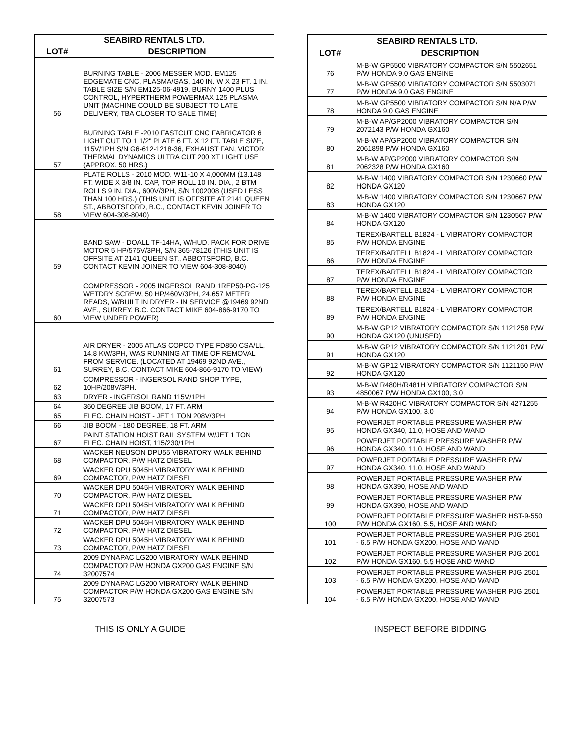| SEABIRD RENTALS LTD. | |
| --- | --- |
| LOT# | DESCRIPTION |
| 56 | BURNING TABLE - 2006 MESSER MOD. EM125 EDGEMATE CNC, PLASMA/GAS, 140 IN. W X 23 FT. 1 IN. TABLE SIZE S/N EM125-06-4919, BURNY 1400 PLUS CONTROL, HYPERTHERM POWERMAX 125 PLASMA UNIT (MACHINE COULD BE SUBJECT TO LATE DELIVERY, TBA CLOSER TO SALE TIME) |
| 57 | BURNING TABLE -2010 FASTCUT CNC FABRICATOR 6 LIGHT CUT TO 1 1/2" PLATE 6 FT. X 12 FT. TABLE SIZE, 115V/1PH S/N G6-612-1218-36, EXHAUST FAN, VICTOR THERMAL DYNAMICS ULTRA CUT 200 XT LIGHT USE (APPROX. 50 HRS.) |
| 58 | PLATE ROLLS - 2010 MOD. W11-10 X 4,000MM (13.148 FT. WIDE X 3/8 IN. CAP, TOP ROLL 10 IN. DIA., 2 BTM ROLLS 9 IN. DIA., 600V/3PH, S/N 1002008 (USED LESS THAN 100 HRS.) (THIS UNIT IS OFFSITE AT 2141 QUEEN ST., ABBOTSFORD, B.C., CONTACT KEVIN JOINER TO VIEW 604-308-8040) |
| 59 | BAND SAW - DOALL TF-14HA, W/HUD. PACK FOR DRIVE MOTOR 5 HP/575V/3PH, S/N 365-78126 (THIS UNIT IS OFFSITE AT 2141 QUEEN ST., ABBOTSFORD, B.C. CONTACT KEVIN JOINER TO VIEW 604-308-8040) |
| 60 | COMPRESSOR - 2005 INGERSOL RAND 1REP50-PG-125 WETDRY SCREW, 50 HP/460V/3PH, 24,657 METER READS, W/BUILT IN DRYER - IN SERVICE @19469 92ND AVE., SURREY, B.C. CONTACT MIKE 604-866-9170 TO VIEW UNDER POWER) |
| 61 | AIR DRYER - 2005 ATLAS COPCO TYPE FD850 CSA/LL, 14.8 KW/3PH, WAS RUNNING AT TIME OF REMOVAL FROM SERVICE. (LOCATED AT 19469 92ND AVE., SURREY, B.C. CONTACT MIKE 604-866-9170 TO VIEW) |
| 62 | COMPRESSOR - INGERSOL RAND SHOP TYPE, 10HP/208V/3PH. |
| 63 | DRYER - INGERSOL RAND 115V/1PH |
| 64 | 360 DEGREE JIB BOOM, 17 FT. ARM |
| 65 | ELEC. CHAIN HOIST - JET 1 TON 208V/3PH |
| 66 | JIB BOOM - 180 DEGREE, 18 FT. ARM |
| 67 | PAINT STATION HOIST RAIL SYSTEM W/JET 1 TON ELEC. CHAIN HOIST, 115/230/1PH |
| 68 | WACKER NEUSON DPU55 VIBRATORY WALK BEHIND COMPACTOR, P/W HATZ DIESEL |
| 69 | WACKER DPU 5045H VIBRATORY WALK BEHIND COMPACTOR, P/W HATZ DIESEL |
| 70 | WACKER DPU 5045H VIBRATORY WALK BEHIND COMPACTOR, P/W HATZ DIESEL |
| 71 | WACKER DPU 5045H VIBRATORY WALK BEHIND COMPACTOR, P/W HATZ DIESEL |
| 72 | WACKER DPU 5045H VIBRATORY WALK BEHIND COMPACTOR, P/W HATZ DIESEL |
| 73 | WACKER DPU 5045H VIBRATORY WALK BEHIND COMPACTOR, P/W HATZ DIESEL |
| 74 | 2009 DYNAPAC LG200 VIBRATORY WALK BEHIND COMPACTOR P/W HONDA GX200 GAS ENGINE S/N 32007574 |
| 75 | 2009 DYNAPAC LG200 VIBRATORY WALK BEHIND COMPACTOR P/W HONDA GX200 GAS ENGINE S/N 32007573 |
| SEABIRD RENTALS LTD. | |
| --- | --- |
| LOT# | DESCRIPTION |
| 76 | M-B-W GP5500 VIBRATORY COMPACTOR S/N 5502651 P/W HONDA 9.0 GAS ENGINE |
| 77 | M-B-W GP5500 VIBRATORY COMPACTOR S/N 5503071 P/W HONDA 9.0 GAS ENGINE |
| 78 | M-B-W GP5500 VIBRATORY COMPACTOR S/N N/A P/W HONDA 9.0 GAS ENGINE |
| 79 | M-B-W AP/GP2000 VIBRATORY COMPACTOR S/N 2072143 P/W HONDA GX160 |
| 80 | M-B-W AP/GP2000 VIBRATORY COMPACTOR S/N 2061898 P/W HONDA GX160 |
| 81 | M-B-W AP/GP2000 VIBRATORY COMPACTOR S/N 2062328 P/W HONDA GX160 |
| 82 | M-B-W 1400 VIBRATORY COMPACTOR S/N 1230660 P/W HONDA GX120 |
| 83 | M-B-W 1400 VIBRATORY COMPACTOR S/N 1230667 P/W HONDA GX120 |
| 84 | M-B-W 1400 VIBRATORY COMPACTOR S/N 1230567 P/W HONDA GX120 |
| 85 | TEREX/BARTELL B1824 - L VIBRATORY COMPACTOR P/W HONDA ENGINE |
| 86 | TEREX/BARTELL B1824 - L VIBRATORY COMPACTOR P/W HONDA ENGINE |
| 87 | TEREX/BARTELL B1824 - L VIBRATORY COMPACTOR P/W HONDA ENGINE |
| 88 | TEREX/BARTELL B1824 - L VIBRATORY COMPACTOR P/W HONDA ENGINE |
| 89 | TEREX/BARTELL B1824 - L VIBRATORY COMPACTOR P/W HONDA ENGINE |
| 90 | M-B-W GP12 VIBRATORY COMPACTOR S/N 1121258 P/W HONDA GX120 (UNUSED) |
| 91 | M-B-W GP12 VIBRATORY COMPACTOR S/N 1121201 P/W HONDA GX120 |
| 92 | M-B-W GP12 VIBRATORY COMPACTOR S/N 1121150 P/W HONDA GX120 |
| 93 | M-B-W R480H/R481H VIBRATORY COMPACTOR S/N 4850067 P/W HONDA GX100, 3.0 |
| 94 | M-B-W R420HC VIBRATORY COMPACTOR S/N 4271255 P/W HONDA GX100, 3.0 |
| 95 | POWERJET PORTABLE PRESSURE WASHER P/W HONDA GX340, 11.0, HOSE AND WAND |
| 96 | POWERJET PORTABLE PRESSURE WASHER P/W HONDA GX340, 11.0, HOSE AND WAND |
| 97 | POWERJET PORTABLE PRESSURE WASHER P/W HONDA GX340, 11.0, HOSE AND WAND |
| 98 | POWERJET PORTABLE PRESSURE WASHER P/W HONDA GX390, HOSE AND WAND |
| 99 | POWERJET PORTABLE PRESSURE WASHER P/W HONDA GX390, HOSE AND WAND |
| 100 | POWERJET PORTABLE PRESSURE WASHER HST-9-550 P/W HONDA GX160, 5.5, HOSE AND WAND |
| 101 | POWERJET PORTABLE PRESSURE WASHER PJG 2501 - 6.5 P/W HONDA GX200, HOSE AND WAND |
| 102 | POWERJET PORTABLE PRESSURE WASHER PJG 2001 P/W HONDA GX160, 5.5 HOSE AND WAND |
| 103 | POWERJET PORTABLE PRESSURE WASHER PJG 2501 - 6.5 P/W HONDA GX200, HOSE AND WAND |
| 104 | POWERJET PORTABLE PRESSURE WASHER PJG 2501 - 6.5 P/W HONDA GX200, HOSE AND WAND |
THIS IS ONLY A GUIDE INSPECT BEFORE BIDDING